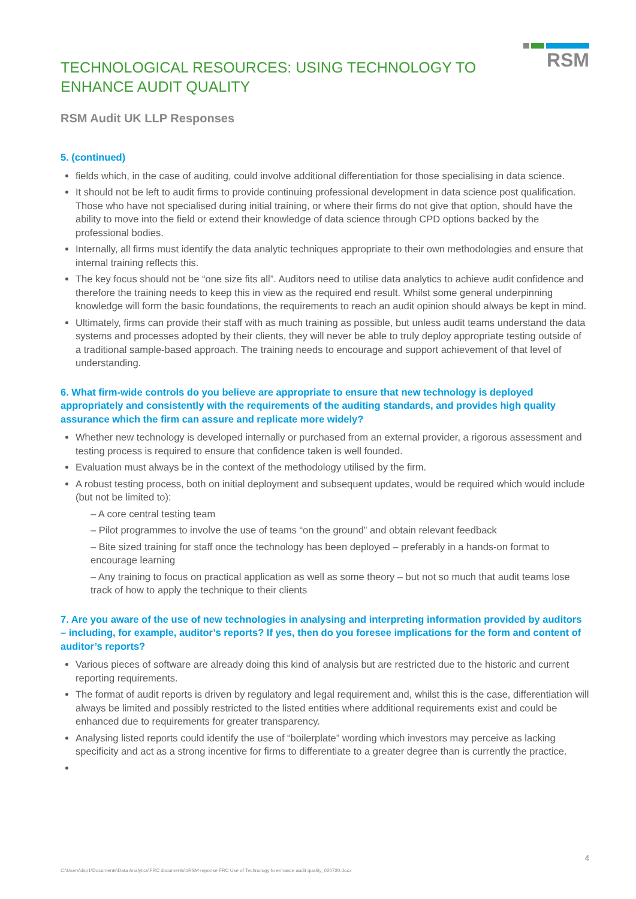TECHNOLOGICAL RESOURCES: USING TECHNOLOGY TO
ENHANCE AUDIT QUALITY
RSM
RSM Audit UK LLP Responses
5. (continued)
fields which, in the case of auditing, could involve additional differentiation for those specialising in data science.
It should not be left to audit firms to provide continuing professional development in data science post qualification. Those who have not specialised during initial training, or where their firms do not give that option, should have the ability to move into the field or extend their knowledge of data science through CPD options backed by the professional bodies.
Internally, all firms must identify the data analytic techniques appropriate to their own methodologies and ensure that internal training reflects this.
The key focus should not be “one size fits all”. Auditors need to utilise data analytics to achieve audit confidence and therefore the training needs to keep this in view as the required end result. Whilst some general underpinning knowledge will form the basic foundations, the requirements to reach an audit opinion should always be kept in mind.
Ultimately, firms can provide their staff with as much training as possible, but unless audit teams understand the data systems and processes adopted by their clients, they will never be able to truly deploy appropriate testing outside of a traditional sample-based approach. The training needs to encourage and support achievement of that level of understanding.
6. What firm-wide controls do you believe are appropriate to ensure that new technology is deployed appropriately and consistently with the requirements of the auditing standards, and provides high quality assurance which the firm can assure and replicate more widely?
Whether new technology is developed internally or purchased from an external provider, a rigorous assessment and testing process is required to ensure that confidence taken is well founded.
Evaluation must always be in the context of the methodology utilised by the firm.
A robust testing process, both on initial deployment and subsequent updates, would be required which would include (but not be limited to):
– A core central testing team
– Pilot programmes to involve the use of teams “on the ground” and obtain relevant feedback
– Bite sized training for staff once the technology has been deployed – preferably in a hands-on format to encourage learning
– Any training to focus on practical application as well as some theory – but not so much that audit teams lose track of how to apply the technique to their clients
7. Are you aware of the use of new technologies in analysing and interpreting information provided by auditors – including, for example, auditor’s reports? If yes, then do you foresee implications for the form and content of auditor’s reports?
Various pieces of software are already doing this kind of analysis but are restricted due to the historic and current reporting requirements.
The format of audit reports is driven by regulatory and legal requirement and, whilst this is the case, differentiation will always be limited and possibly restricted to the listed entities where additional requirements exist and could be enhanced due to requirements for greater transparency.
Analysing listed reports could identify the use of “boilerplate” wording which investors may perceive as lacking specificity and act as a strong incentive for firms to differentiate to a greater degree than is currently the practice.
4
C:\Users\dsp1\Documents\Data Analytics\FRC documents\#RSM reponse FRC Use of Technology to enhance audit quality_020720.docx